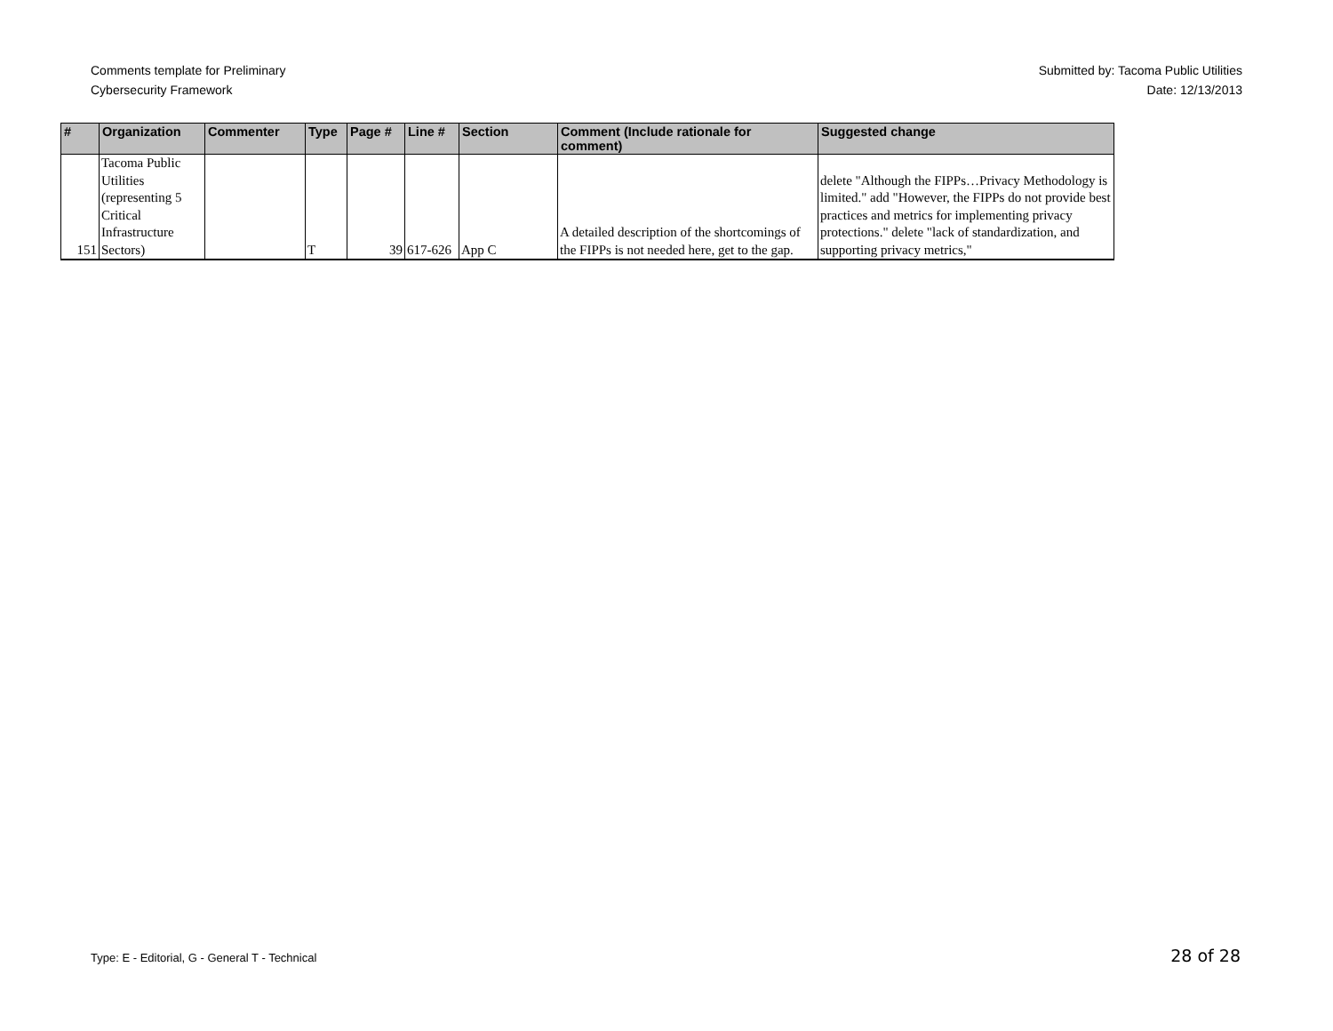Comments template for Preliminary
Cybersecurity Framework
Submitted by: Tacoma Public Utilities
Date: 12/13/2013
| # | Organization | Commenter | Type | Page # | Line # | Section | Comment (Include rationale for comment) | Suggested change |
| --- | --- | --- | --- | --- | --- | --- | --- | --- |
| 151 | Tacoma Public Utilities (representing 5 Critical Infrastructure Sectors) | | T | 39 | 617-626 | App C | A detailed description of the shortcomings of the FIPPs is not needed here, get to the gap. | delete "Although the FIPPs…Privacy Methodology is limited." add "However, the FIPPs do not provide best practices and metrics for implementing privacy protections." delete "lack of standardization, and supporting privacy metrics," |
Type: E - Editorial, G - General T - Technical 28 of 28